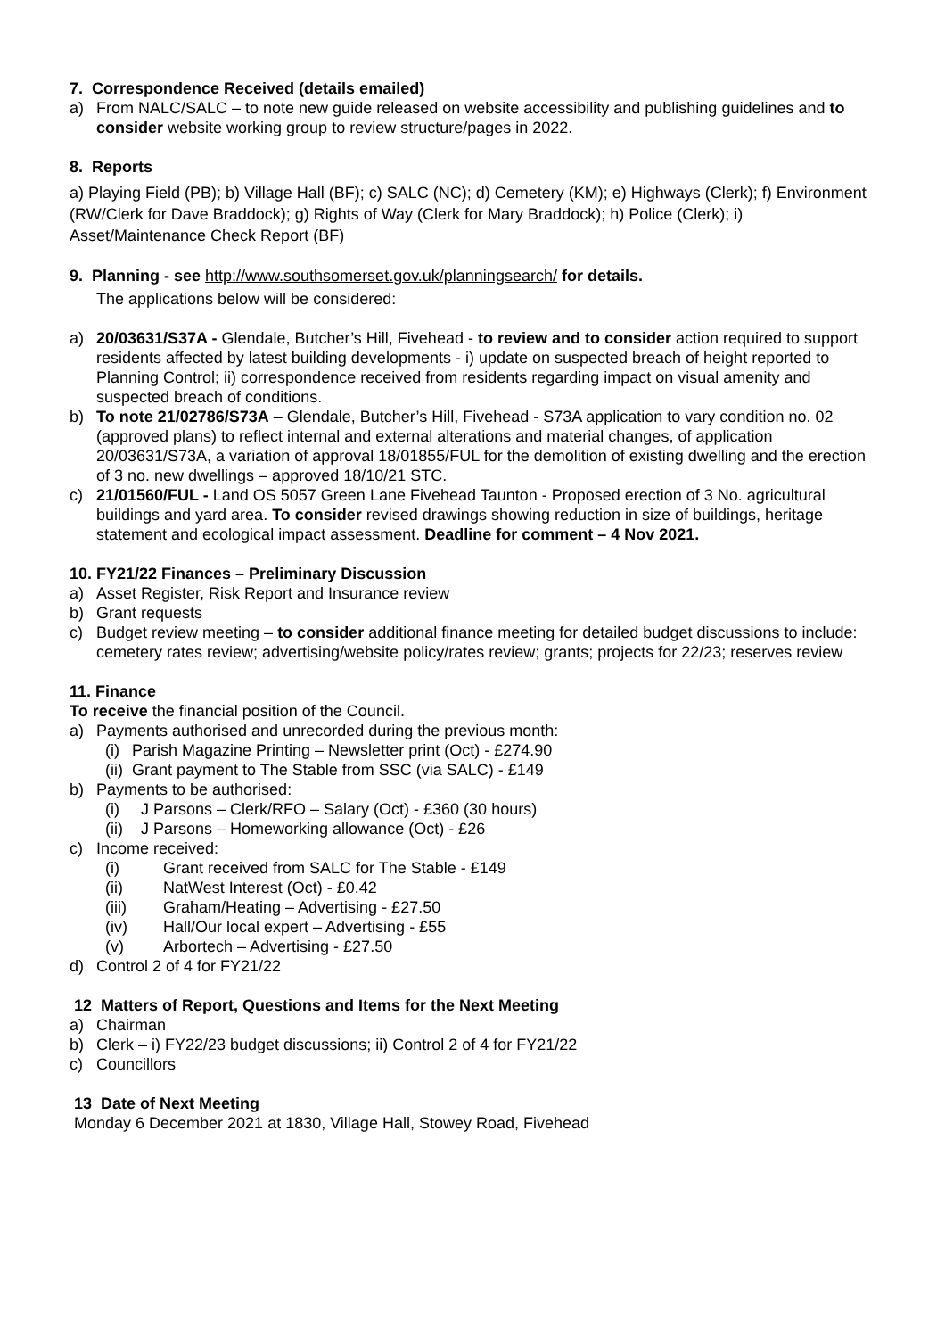7. Correspondence Received (details emailed)
a) From NALC/SALC – to note new guide released on website accessibility and publishing guidelines and to consider website working group to review structure/pages in 2022.
8. Reports
a) Playing Field (PB); b) Village Hall (BF); c) SALC (NC); d) Cemetery (KM); e) Highways (Clerk); f) Environment (RW/Clerk for Dave Braddock); g) Rights of Way (Clerk for Mary Braddock); h) Police (Clerk); i) Asset/Maintenance Check Report (BF)
9. Planning - see http://www.southsomerset.gov.uk/planningsearch/ for details.
The applications below will be considered:
a) 20/03631/S37A - Glendale, Butcher’s Hill, Fivehead - to review and to consider action required to support residents affected by latest building developments - i) update on suspected breach of height reported to Planning Control; ii) correspondence received from residents regarding impact on visual amenity and suspected breach of conditions.
b) To note 21/02786/S73A – Glendale, Butcher’s Hill, Fivehead - S73A application to vary condition no. 02 (approved plans) to reflect internal and external alterations and material changes, of application 20/03631/S73A, a variation of approval 18/01855/FUL for the demolition of existing dwelling and the erection of 3 no. new dwellings – approved 18/10/21 STC.
c) 21/01560/FUL - Land OS 5057 Green Lane Fivehead Taunton - Proposed erection of 3 No. agricultural buildings and yard area. To consider revised drawings showing reduction in size of buildings, heritage statement and ecological impact assessment. Deadline for comment – 4 Nov 2021.
10. FY21/22 Finances – Preliminary Discussion
a) Asset Register, Risk Report and Insurance review
b) Grant requests
c) Budget review meeting – to consider additional finance meeting for detailed budget discussions to include: cemetery rates review; advertising/website policy/rates review; grants; projects for 22/23; reserves review
11. Finance
To receive the financial position of the Council.
a) Payments authorised and unrecorded during the previous month:
(i) Parish Magazine Printing – Newsletter print (Oct) - £274.90
(ii) Grant payment to The Stable from SSC (via SALC) - £149
b) Payments to be authorised:
(i) J Parsons – Clerk/RFO – Salary (Oct) - £360 (30 hours)
(ii) J Parsons – Homeworking allowance (Oct) - £26
c) Income received:
(i) Grant received from SALC for The Stable - £149
(ii) NatWest Interest (Oct) - £0.42
(iii) Graham/Heating – Advertising - £27.50
(iv) Hall/Our local expert – Advertising - £55
(v) Arbortech – Advertising - £27.50
d) Control 2 of 4 for FY21/22
12 Matters of Report, Questions and Items for the Next Meeting
a) Chairman
b) Clerk – i) FY22/23 budget discussions; ii) Control 2 of 4 for FY21/22
c) Councillors
13 Date of Next Meeting
Monday 6 December 2021 at 1830, Village Hall, Stowey Road, Fivehead